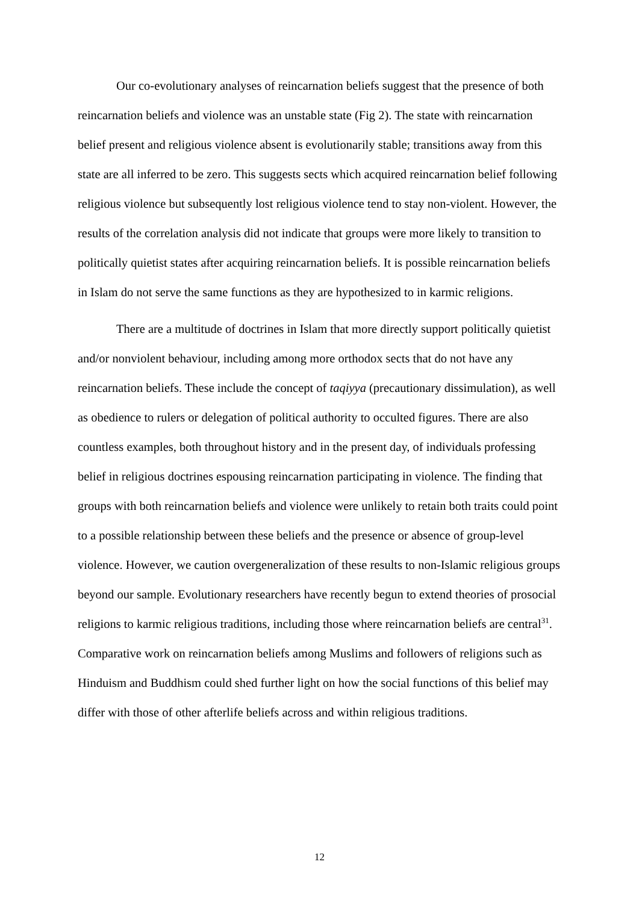Our co-evolutionary analyses of reincarnation beliefs suggest that the presence of both reincarnation beliefs and violence was an unstable state (Fig 2). The state with reincarnation belief present and religious violence absent is evolutionarily stable; transitions away from this state are all inferred to be zero. This suggests sects which acquired reincarnation belief following religious violence but subsequently lost religious violence tend to stay non-violent. However, the results of the correlation analysis did not indicate that groups were more likely to transition to politically quietist states after acquiring reincarnation beliefs. It is possible reincarnation beliefs in Islam do not serve the same functions as they are hypothesized to in karmic religions.
There are a multitude of doctrines in Islam that more directly support politically quietist and/or nonviolent behaviour, including among more orthodox sects that do not have any reincarnation beliefs. These include the concept of taqiyya (precautionary dissimulation), as well as obedience to rulers or delegation of political authority to occulted figures. There are also countless examples, both throughout history and in the present day, of individuals professing belief in religious doctrines espousing reincarnation participating in violence. The finding that groups with both reincarnation beliefs and violence were unlikely to retain both traits could point to a possible relationship between these beliefs and the presence or absence of group-level violence. However, we caution overgeneralization of these results to non-Islamic religious groups beyond our sample. Evolutionary researchers have recently begun to extend theories of prosocial religions to karmic religious traditions, including those where reincarnation beliefs are central<sup>31</sup>. Comparative work on reincarnation beliefs among Muslims and followers of religions such as Hinduism and Buddhism could shed further light on how the social functions of this belief may differ with those of other afterlife beliefs across and within religious traditions.
12